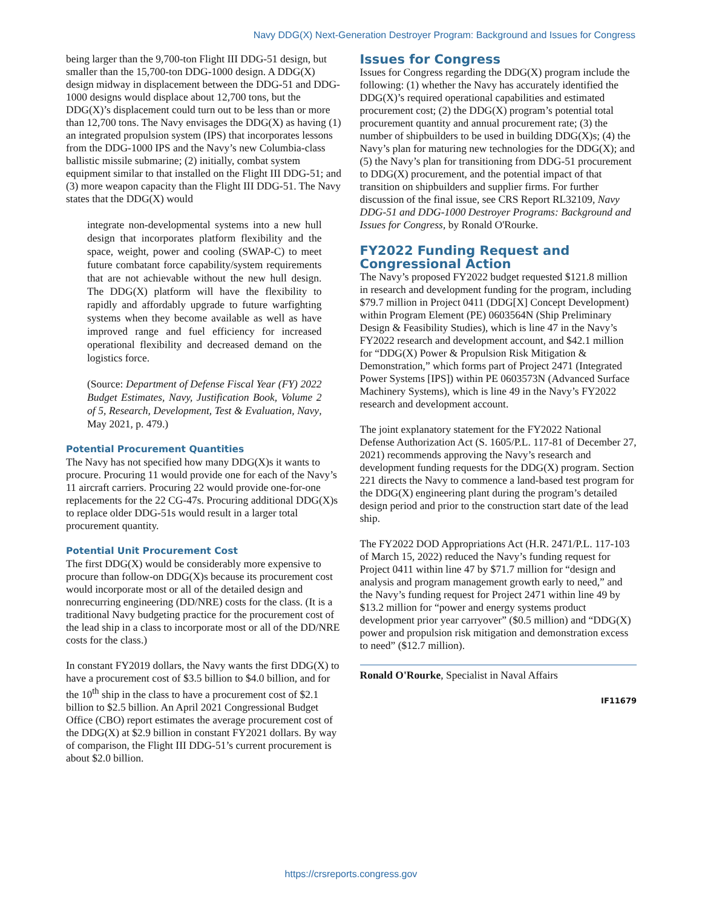Navy DDG(X) Next-Generation Destroyer Program: Background and Issues for Congress
being larger than the 9,700-ton Flight III DDG-51 design, but smaller than the 15,700-ton DDG-1000 design. A DDG(X) design midway in displacement between the DDG-51 and DDG-1000 designs would displace about 12,700 tons, but the DDG(X)’s displacement could turn out to be less than or more than 12,700 tons. The Navy envisages the DDG(X) as having (1) an integrated propulsion system (IPS) that incorporates lessons from the DDG-1000 IPS and the Navy’s new Columbia-class ballistic missile submarine; (2) initially, combat system equipment similar to that installed on the Flight III DDG-51; and (3) more weapon capacity than the Flight III DDG-51. The Navy states that the DDG(X) would
integrate non-developmental systems into a new hull design that incorporates platform flexibility and the space, weight, power and cooling (SWAP-C) to meet future combatant force capability/system requirements that are not achievable without the new hull design. The DDG(X) platform will have the flexibility to rapidly and affordably upgrade to future warfighting systems when they become available as well as have improved range and fuel efficiency for increased operational flexibility and decreased demand on the logistics force.
(Source: Department of Defense Fiscal Year (FY) 2022 Budget Estimates, Navy, Justification Book, Volume 2 of 5, Research, Development, Test & Evaluation, Navy, May 2021, p. 479.)
Potential Procurement Quantities
The Navy has not specified how many DDG(X)s it wants to procure. Procuring 11 would provide one for each of the Navy’s 11 aircraft carriers. Procuring 22 would provide one-for-one replacements for the 22 CG-47s. Procuring additional DDG(X)s to replace older DDG-51s would result in a larger total procurement quantity.
Potential Unit Procurement Cost
The first DDG(X) would be considerably more expensive to procure than follow-on DDG(X)s because its procurement cost would incorporate most or all of the detailed design and nonrecurring engineering (DD/NRE) costs for the class. (It is a traditional Navy budgeting practice for the procurement cost of the lead ship in a class to incorporate most or all of the DD/NRE costs for the class.)
In constant FY2019 dollars, the Navy wants the first DDG(X) to have a procurement cost of $3.5 billion to $4.0 billion, and for the 10<sup>th</sup> ship in the class to have a procurement cost of $2.1 billion to $2.5 billion. An April 2021 Congressional Budget Office (CBO) report estimates the average procurement cost of the DDG(X) at $2.9 billion in constant FY2021 dollars. By way of comparison, the Flight III DDG-51’s current procurement is about $2.0 billion.
Issues for Congress
Issues for Congress regarding the DDG(X) program include the following: (1) whether the Navy has accurately identified the DDG(X)’s required operational capabilities and estimated procurement cost; (2) the DDG(X) program’s potential total procurement quantity and annual procurement rate; (3) the number of shipbuilders to be used in building DDG(X)s; (4) the Navy’s plan for maturing new technologies for the DDG(X); and (5) the Navy’s plan for transitioning from DDG-51 procurement to DDG(X) procurement, and the potential impact of that transition on shipbuilders and supplier firms. For further discussion of the final issue, see CRS Report RL32109, Navy DDG-51 and DDG-1000 Destroyer Programs: Background and Issues for Congress, by Ronald O'Rourke.
FY2022 Funding Request and Congressional Action
The Navy’s proposed FY2022 budget requested $121.8 million in research and development funding for the program, including $79.7 million in Project 0411 (DDG[X] Concept Development) within Program Element (PE) 0603564N (Ship Preliminary Design & Feasibility Studies), which is line 47 in the Navy’s FY2022 research and development account, and $42.1 million for “DDG(X) Power & Propulsion Risk Mitigation & Demonstration,” which forms part of Project 2471 (Integrated Power Systems [IPS]) within PE 0603573N (Advanced Surface Machinery Systems), which is line 49 in the Navy’s FY2022 research and development account.
The joint explanatory statement for the FY2022 National Defense Authorization Act (S. 1605/P.L. 117-81 of December 27, 2021) recommends approving the Navy’s research and development funding requests for the DDG(X) program. Section 221 directs the Navy to commence a land-based test program for the DDG(X) engineering plant during the program’s detailed design period and prior to the construction start date of the lead ship.
The FY2022 DOD Appropriations Act (H.R. 2471/P.L. 117-103 of March 15, 2022) reduced the Navy’s funding request for Project 0411 within line 47 by $71.7 million for “design and analysis and program management growth early to need,” and the Navy’s funding request for Project 2471 within line 49 by $13.2 million for “power and energy systems product development prior year carryover” ($0.5 million) and “DDG(X) power and propulsion risk mitigation and demonstration excess to need” ($12.7 million).
Ronald O'Rourke, Specialist in Naval Affairs
IF11679
https://crsreports.congress.gov